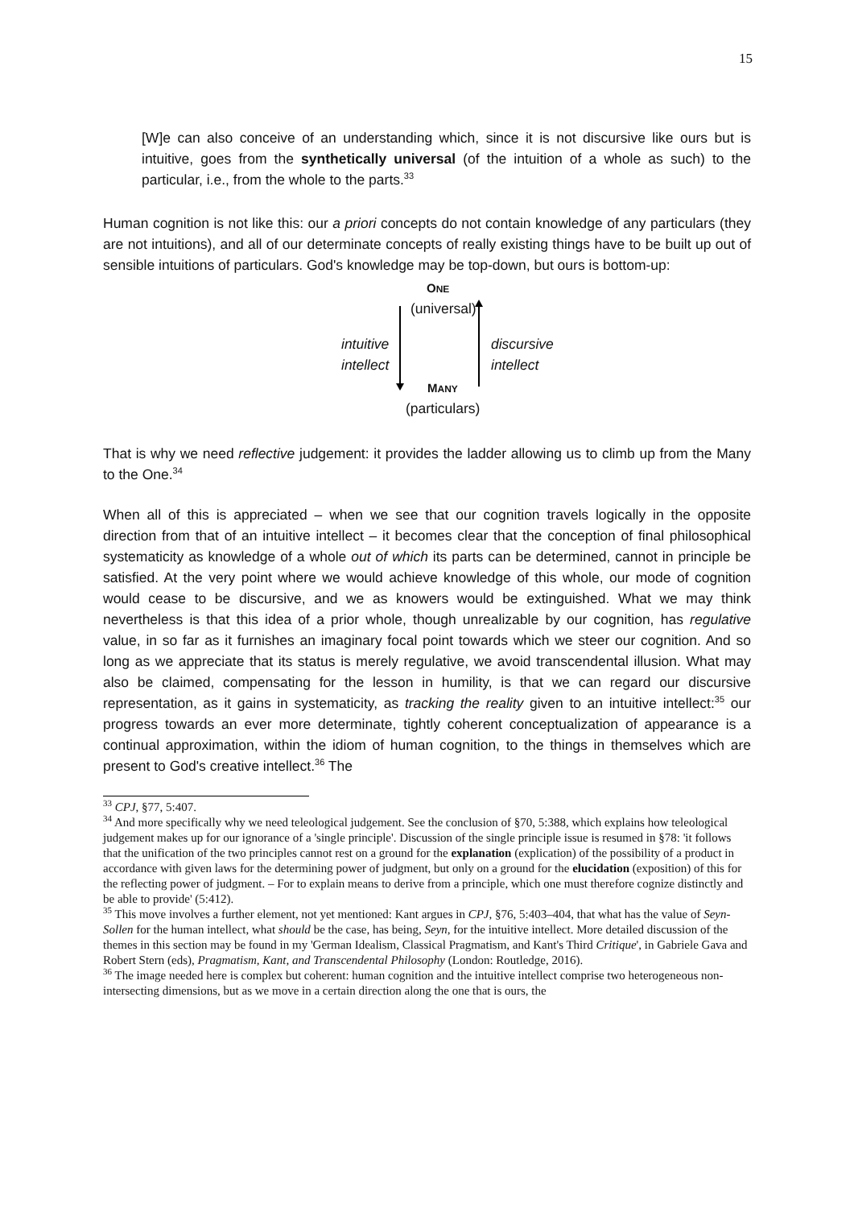15
[W]e can also conceive of an understanding which, since it is not discursive like ours but is intuitive, goes from the synthetically universal (of the intuition of a whole as such) to the particular, i.e., from the whole to the parts.<sup>33</sup>
Human cognition is not like this: our a priori concepts do not contain knowledge of any particulars (they are not intuitions), and all of our determinate concepts of really existing things have to be built up out of sensible intuitions of particulars. God's knowledge may be top-down, but ours is bottom-up:
ONE
(universal)
intuitive
intellect
discursive
intellect
MANY
(particulars)
That is why we need reflective judgement: it provides the ladder allowing us to climb up from the Many to the One.<sup>34</sup>
When all of this is appreciated – when we see that our cognition travels logically in the opposite direction from that of an intuitive intellect – it becomes clear that the conception of final philosophical systematicity as knowledge of a whole out of which its parts can be determined, cannot in principle be satisfied. At the very point where we would achieve knowledge of this whole, our mode of cognition would cease to be discursive, and we as knowers would be extinguished. What we may think nevertheless is that this idea of a prior whole, though unrealizable by our cognition, has regulative value, in so far as it furnishes an imaginary focal point towards which we steer our cognition. And so long as we appreciate that its status is merely regulative, we avoid transcendental illusion. What may also be claimed, compensating for the lesson in humility, is that we can regard our discursive representation, as it gains in systematicity, as tracking the reality given to an intuitive intellect:<sup>35</sup> our progress towards an ever more determinate, tightly coherent conceptualization of appearance is a continual approximation, within the idiom of human cognition, to the things in themselves which are present to God's creative intellect.<sup>36</sup> The
<sup>33</sup> CPJ, §77, 5:407.
<sup>34</sup> And more specifically why we need teleological judgement. See the conclusion of §70, 5:388, which explains how teleological judgement makes up for our ignorance of a 'single principle'. Discussion of the single principle issue is resumed in §78: 'it follows that the unification of the two principles cannot rest on a ground for the explanation (explication) of the possibility of a product in accordance with given laws for the determining power of judgment, but only on a ground for the elucidation (exposition) of this for the reflecting power of judgment. – For to explain means to derive from a principle, which one must therefore cognize distinctly and be able to provide' (5:412).
<sup>35</sup> This move involves a further element, not yet mentioned: Kant argues in CPJ, §76, 5:403–404, that what has the value of Seyn-Sollen for the human intellect, what should be the case, has being, Seyn, for the intuitive intellect. More detailed discussion of the themes in this section may be found in my 'German Idealism, Classical Pragmatism, and Kant's Third Critique', in Gabriele Gava and Robert Stern (eds), Pragmatism, Kant, and Transcendental Philosophy (London: Routledge, 2016).
<sup>36</sup> The image needed here is complex but coherent: human cognition and the intuitive intellect comprise two heterogeneous non-intersecting dimensions, but as we move in a certain direction along the one that is ours, the